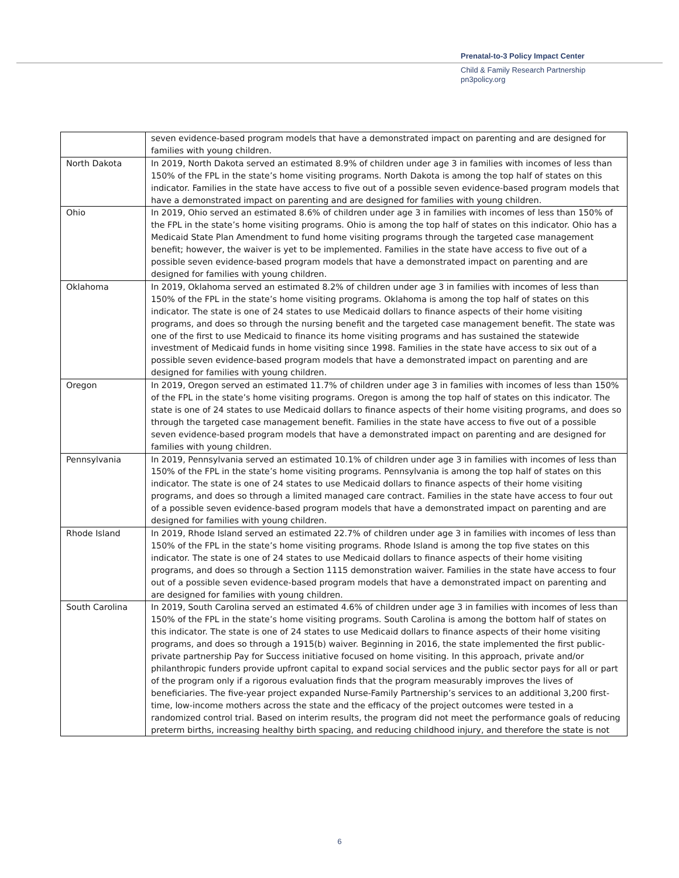Prenatal-to-3 Policy Impact Center
Child & Family Research Partnership
pn3policy.org
| | seven evidence-based program models that have a demonstrated impact on parenting and are designed for families with young children. |
| North Dakota | In 2019, North Dakota served an estimated 8.9% of children under age 3 in families with incomes of less than 150% of the FPL in the state’s home visiting programs. North Dakota is among the top half of states on this indicator. Families in the state have access to five out of a possible seven evidence-based program models that have a demonstrated impact on parenting and are designed for families with young children. |
| Ohio | In 2019, Ohio served an estimated 8.6% of children under age 3 in families with incomes of less than 150% of the FPL in the state’s home visiting programs. Ohio is among the top half of states on this indicator. Ohio has a Medicaid State Plan Amendment to fund home visiting programs through the targeted case management benefit; however, the waiver is yet to be implemented. Families in the state have access to five out of a possible seven evidence-based program models that have a demonstrated impact on parenting and are designed for families with young children. |
| Oklahoma | In 2019, Oklahoma served an estimated 8.2% of children under age 3 in families with incomes of less than 150% of the FPL in the state’s home visiting programs. Oklahoma is among the top half of states on this indicator. The state is one of 24 states to use Medicaid dollars to finance aspects of their home visiting programs, and does so through the nursing benefit and the targeted case management benefit. The state was one of the first to use Medicaid to finance its home visiting programs and has sustained the statewide investment of Medicaid funds in home visiting since 1998. Families in the state have access to six out of a possible seven evidence-based program models that have a demonstrated impact on parenting and are designed for families with young children. |
| Oregon | In 2019, Oregon served an estimated 11.7% of children under age 3 in families with incomes of less than 150% of the FPL in the state’s home visiting programs. Oregon is among the top half of states on this indicator. The state is one of 24 states to use Medicaid dollars to finance aspects of their home visiting programs, and does so through the targeted case management benefit. Families in the state have access to five out of a possible seven evidence-based program models that have a demonstrated impact on parenting and are designed for families with young children. |
| Pennsylvania | In 2019, Pennsylvania served an estimated 10.1% of children under age 3 in families with incomes of less than 150% of the FPL in the state’s home visiting programs. Pennsylvania is among the top half of states on this indicator. The state is one of 24 states to use Medicaid dollars to finance aspects of their home visiting programs, and does so through a limited managed care contract. Families in the state have access to four out of a possible seven evidence-based program models that have a demonstrated impact on parenting and are designed for families with young children. |
| Rhode Island | In 2019, Rhode Island served an estimated 22.7% of children under age 3 in families with incomes of less than 150% of the FPL in the state’s home visiting programs. Rhode Island is among the top five states on this indicator. The state is one of 24 states to use Medicaid dollars to finance aspects of their home visiting programs, and does so through a Section 1115 demonstration waiver. Families in the state have access to four out of a possible seven evidence-based program models that have a demonstrated impact on parenting and are designed for families with young children. |
| South Carolina | In 2019, South Carolina served an estimated 4.6% of children under age 3 in families with incomes of less than 150% of the FPL in the state’s home visiting programs. South Carolina is among the bottom half of states on this indicator. The state is one of 24 states to use Medicaid dollars to finance aspects of their home visiting programs, and does so through a 1915(b) waiver. Beginning in 2016, the state implemented the first public-private partnership Pay for Success initiative focused on home visiting. In this approach, private and/or philanthropic funders provide upfront capital to expand social services and the public sector pays for all or part of the program only if a rigorous evaluation finds that the program measurably improves the lives of beneficiaries. The five-year project expanded Nurse-Family Partnership’s services to an additional 3,200 first-time, low-income mothers across the state and the efficacy of the project outcomes were tested in a randomized control trial. Based on interim results, the program did not meet the performance goals of reducing preterm births, increasing healthy birth spacing, and reducing childhood injury, and therefore the state is not |
6